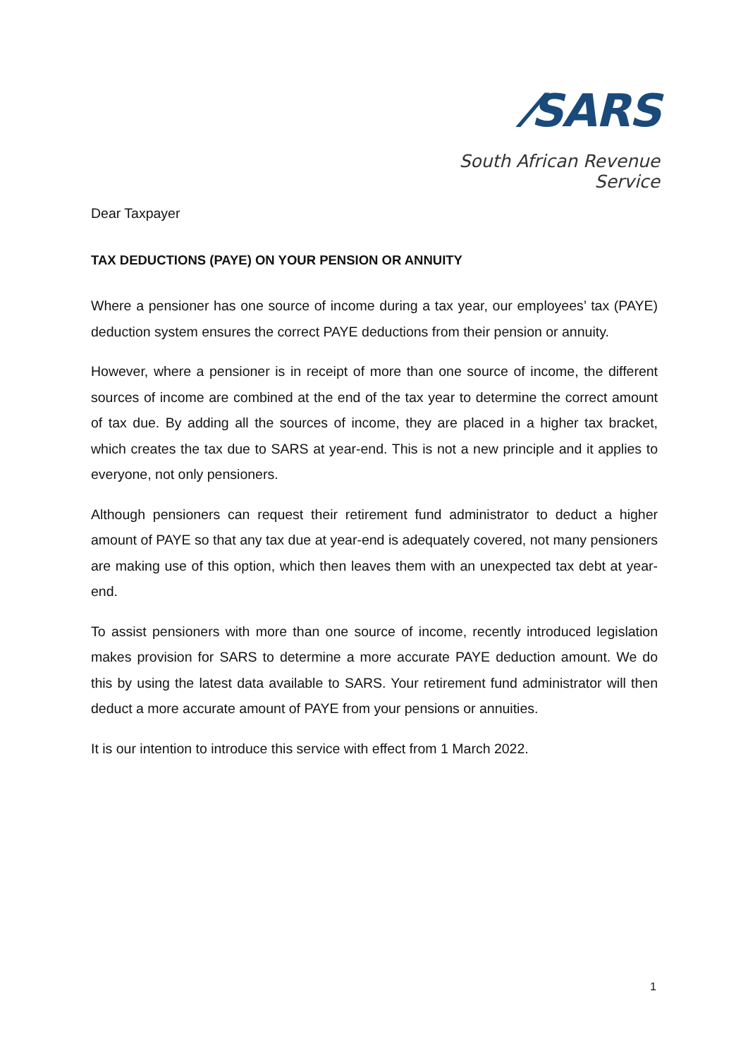⁄SARS
South African Revenue Service
Dear Taxpayer
TAX DEDUCTIONS (PAYE) ON YOUR PENSION OR ANNUITY
Where a pensioner has one source of income during a tax year, our employees’ tax (PAYE) deduction system ensures the correct PAYE deductions from their pension or annuity.
However, where a pensioner is in receipt of more than one source of income, the different sources of income are combined at the end of the tax year to determine the correct amount of tax due. By adding all the sources of income, they are placed in a higher tax bracket, which creates the tax due to SARS at year-end. This is not a new principle and it applies to everyone, not only pensioners.
Although pensioners can request their retirement fund administrator to deduct a higher amount of PAYE so that any tax due at year-end is adequately covered, not many pensioners are making use of this option, which then leaves them with an unexpected tax debt at year-end.
To assist pensioners with more than one source of income, recently introduced legislation makes provision for SARS to determine a more accurate PAYE deduction amount. We do this by using the latest data available to SARS. Your retirement fund administrator will then deduct a more accurate amount of PAYE from your pensions or annuities.
It is our intention to introduce this service with effect from 1 March 2022.
1